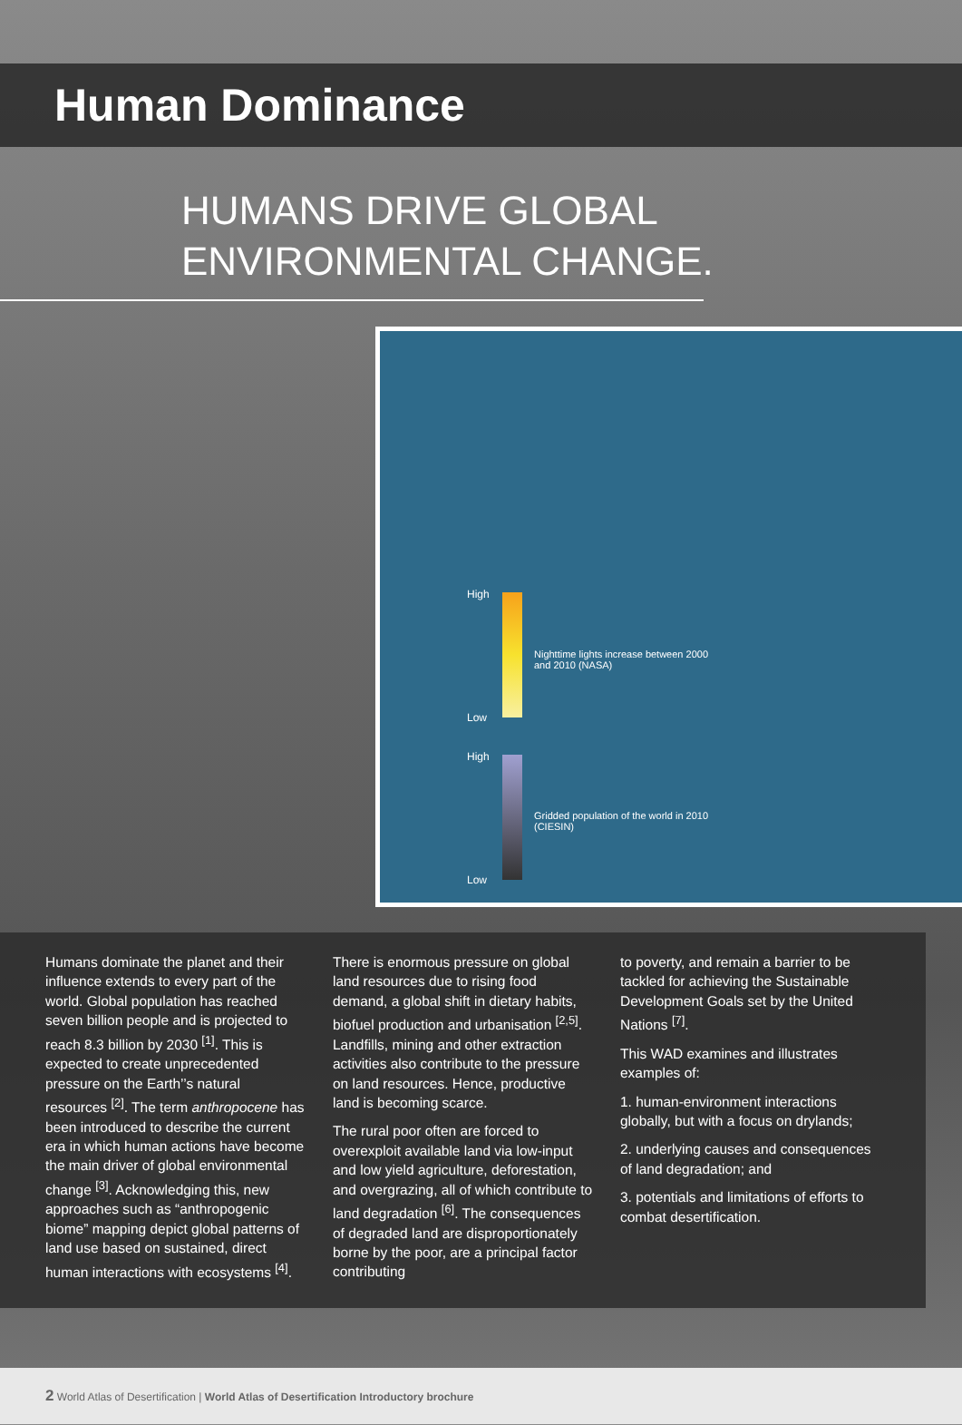Human Dominance
HUMANS DRIVE GLOBAL ENVIRONMENTAL CHANGE.
High
Low
Nighttime lights increase between 2000 and 2010 (NASA)
High
Low
Gridded population of the world in 2010 (CIESIN)
Humans dominate the planet and their influence extends to every part of the world. Global population has reached seven billion people and is projected to reach 8.3 billion by 2030 <sup>[1]</sup>. This is expected to create unprecedented pressure on the Earth’’s natural resources <sup>[2]</sup>. The term anthropocene has been introduced to describe the current era in which human actions have become the main driver of global environmental change <sup>[3]</sup>. Acknowledging this, new approaches such as “anthropogenic biome” mapping depict global patterns of land use based on sustained, direct human interactions with ecosystems <sup>[4]</sup>.
There is enormous pressure on global land resources due to rising food demand, a global shift in dietary habits, biofuel production and urbanisation <sup>[2,5]</sup>. Landfills, mining and other extraction activities also contribute to the pressure on land resources. Hence, productive land is becoming scarce.
The rural poor often are forced to overexploit available land via low-input and low yield agriculture, deforestation, and overgrazing, all of which contribute to land degradation <sup>[6]</sup>. The consequences of degraded land are disproportionately borne by the poor, are a principal factor contributing
to poverty, and remain a barrier to be tackled for achieving the Sustainable Development Goals set by the United Nations <sup>[7]</sup>.
This WAD examines and illustrates examples of:
1. human-environment interactions globally, but with a focus on drylands;
2. underlying causes and consequences of land degradation; and
3. potentials and limitations of efforts to combat desertification.
2 World Atlas of Desertification | World Atlas of Desertification Introductory brochure